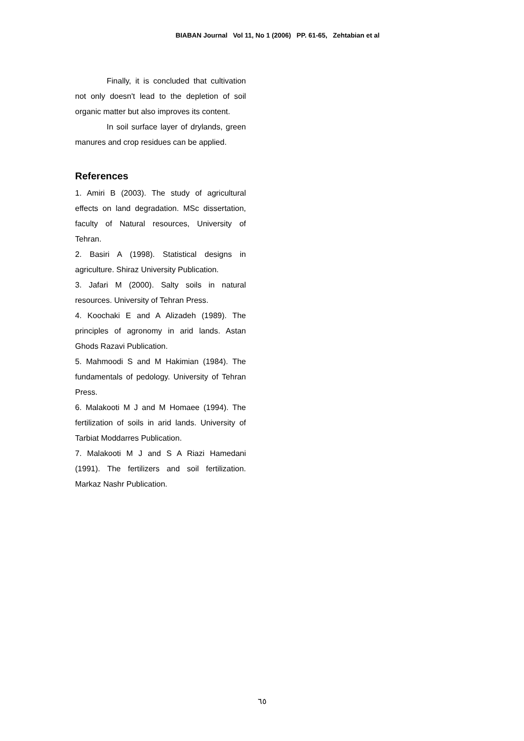BIABAN Journal Vol 11, No 1 (2006) PP. 61-65, Zehtabian et al
Finally, it is concluded that cultivation not only doesn't lead to the depletion of soil organic matter but also improves its content.
In soil surface layer of drylands, green manures and crop residues can be applied.
References
1. Amiri B (2003). The study of agricultural effects on land degradation. MSc dissertation, faculty of Natural resources, University of Tehran.
2. Basiri A (1998). Statistical designs in agriculture. Shiraz University Publication.
3. Jafari M (2000). Salty soils in natural resources. University of Tehran Press.
4. Koochaki E and A Alizadeh (1989). The principles of agronomy in arid lands. Astan Ghods Razavi Publication.
5. Mahmoodi S and M Hakimian (1984). The fundamentals of pedology. University of Tehran Press.
6. Malakooti M J and M Homaee (1994). The fertilization of soils in arid lands. University of Tarbiat Moddarres Publication.
7. Malakooti M J and S A Riazi Hamedani (1991). The fertilizers and soil fertilization. Markaz Nashr Publication.
٦٥